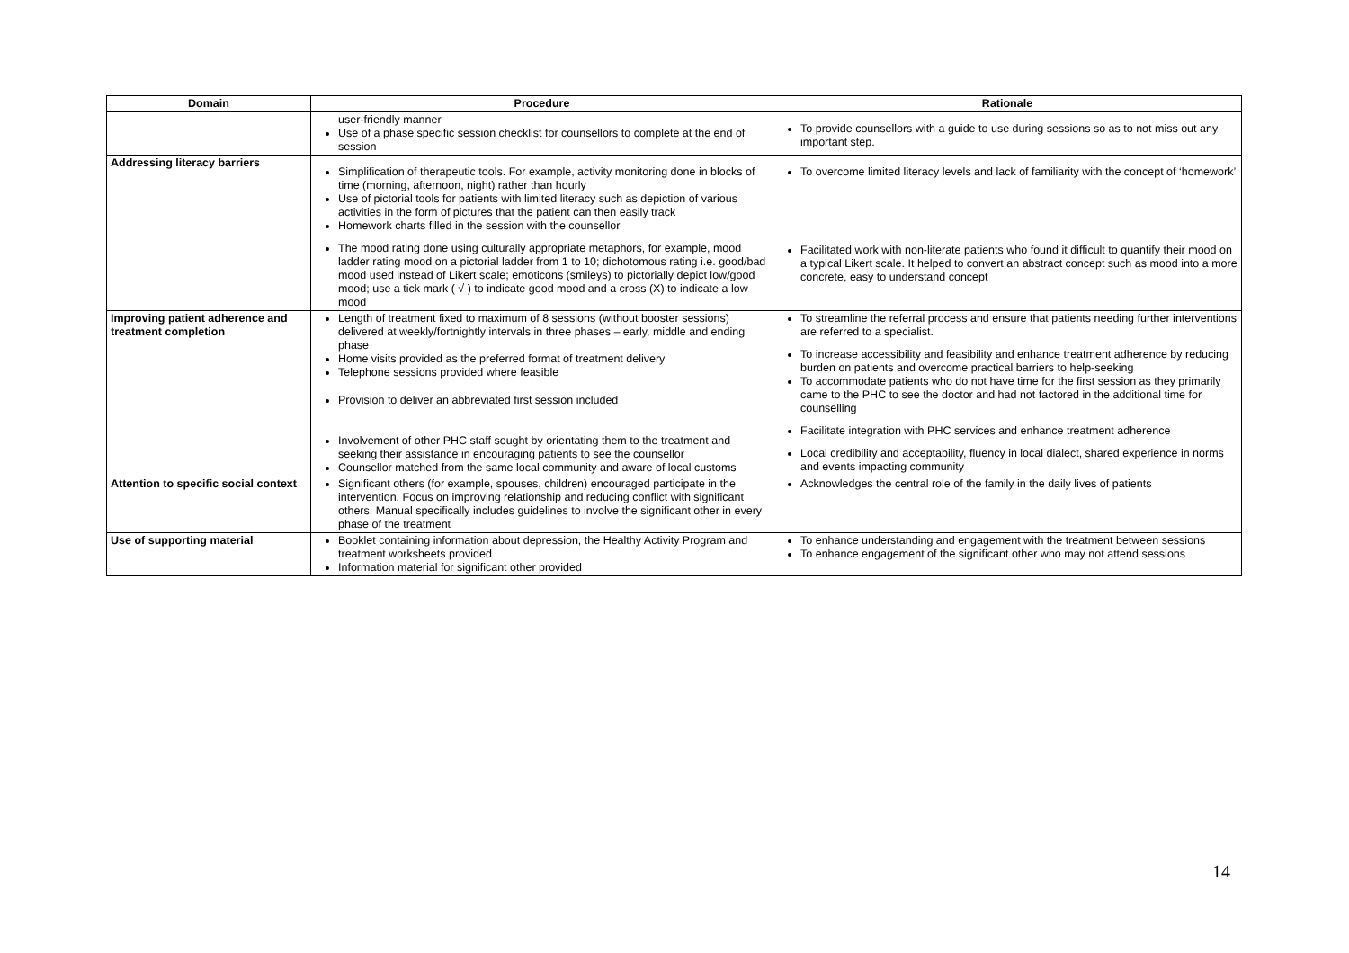| Domain | Procedure | Rationale |
| --- | --- | --- |
| | user-friendly manner Use of a phase specific session checklist for counsellors to complete at the end of session | To provide counsellors with a guide to use during sessions so as to not miss out any important step. |
| Addressing literacy barriers | Simplification of therapeutic tools. For example, activity monitoring done in blocks of time (morning, afternoon, night) rather than hourly Use of pictorial tools for patients with limited literacy such as depiction of various activities in the form of pictures that the patient can then easily track Homework charts filled in the session with the counsellor The mood rating done using culturally appropriate metaphors, for example, mood ladder rating mood on a pictorial ladder from 1 to 10; dichotomous rating i.e. good/bad mood used instead of Likert scale; emoticons (smileys) to pictorially depict low/good mood; use a tick mark ( √ ) to indicate good mood and a cross (X) to indicate a low mood | To overcome limited literacy levels and lack of familiarity with the concept of ‘homework’ Facilitated work with non-literate patients who found it difficult to quantify their mood on a typical Likert scale. It helped to convert an abstract concept such as mood into a more concrete, easy to understand concept |
| Improving patient adherence and treatment completion | Length of treatment fixed to maximum of 8 sessions (without booster sessions) delivered at weekly/fortnightly intervals in three phases – early, middle and ending phase Home visits provided as the preferred format of treatment delivery Telephone sessions provided where feasible Provision to deliver an abbreviated first session included Involvement of other PHC staff sought by orientating them to the treatment and seeking their assistance in encouraging patients to see the counsellor Counsellor matched from the same local community and aware of local customs | To streamline the referral process and ensure that patients needing further interventions are referred to a specialist. To increase accessibility and feasibility and enhance treatment adherence by reducing burden on patients and overcome practical barriers to help-seeking To accommodate patients who do not have time for the first session as they primarily came to the PHC to see the doctor and had not factored in the additional time for counselling Facilitate integration with PHC services and enhance treatment adherence Local credibility and acceptability, fluency in local dialect, shared experience in norms and events impacting community |
| Attention to specific social context | Significant others (for example, spouses, children) encouraged participate in the intervention. Focus on improving relationship and reducing conflict with significant others. Manual specifically includes guidelines to involve the significant other in every phase of the treatment | Acknowledges the central role of the family in the daily lives of patients |
| Use of supporting material | Booklet containing information about depression, the Healthy Activity Program and treatment worksheets provided Information material for significant other provided | To enhance understanding and engagement with the treatment between sessions To enhance engagement of the significant other who may not attend sessions |
14